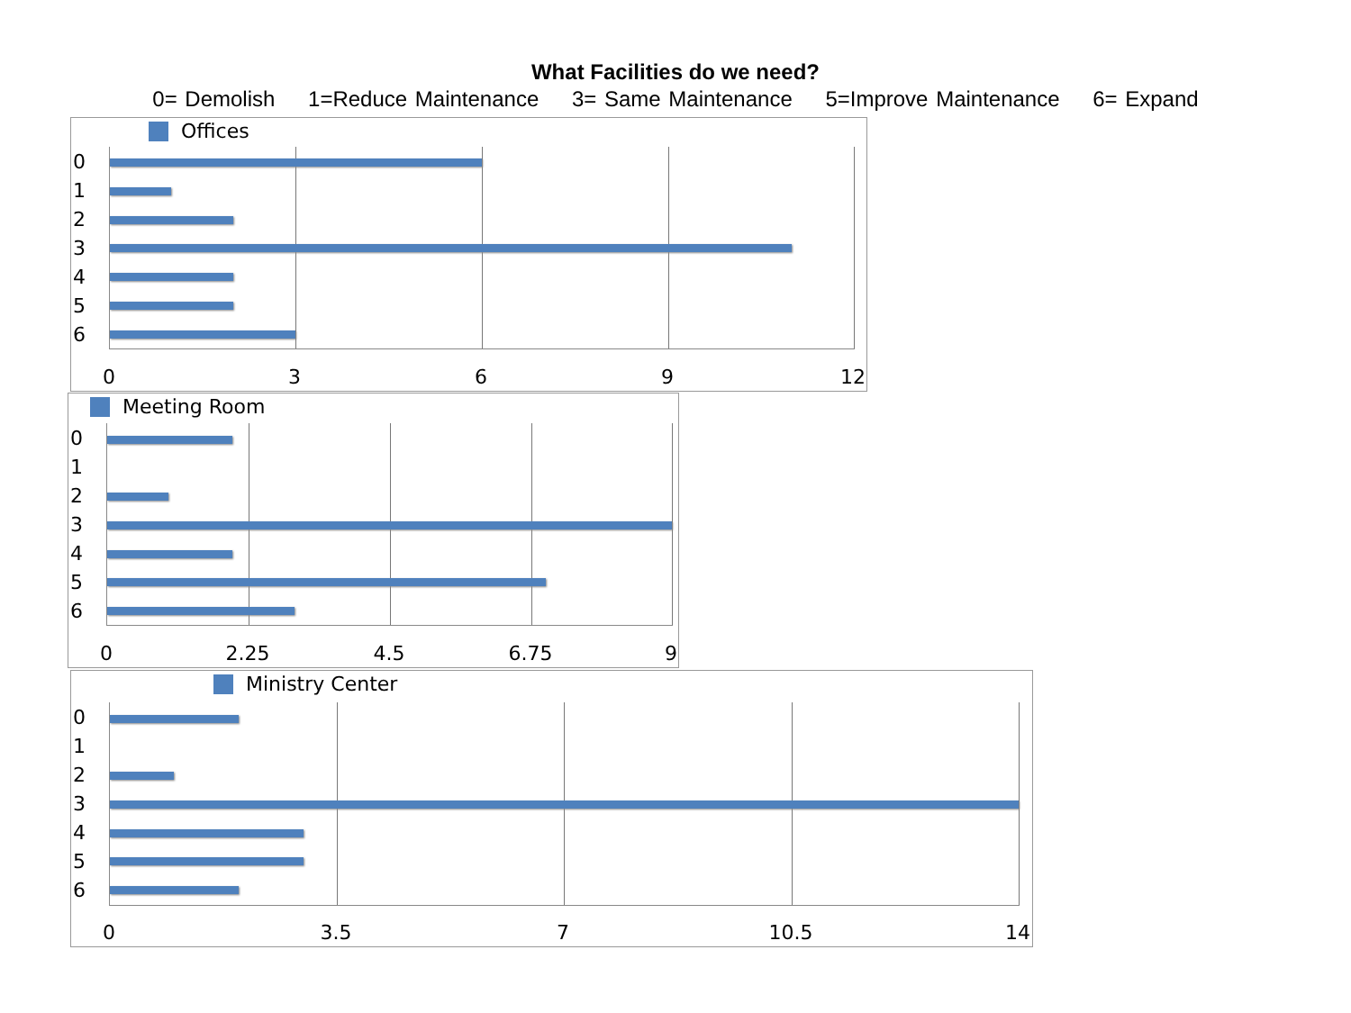What Facilities do we need?
0= Demolish 1=Reduce Maintenance 3= Same Maintenance 5=Improve Maintenance 6= Expand
Offices
0
1
2
3
4
5
6
0 3 6 9 12
Meeting Room
0
1
2
3
4
5
6
0 2.25 4.5 6.75 9
Ministry Center
0
1
2
3
4
5
6
0 3.5 7 10.5 14